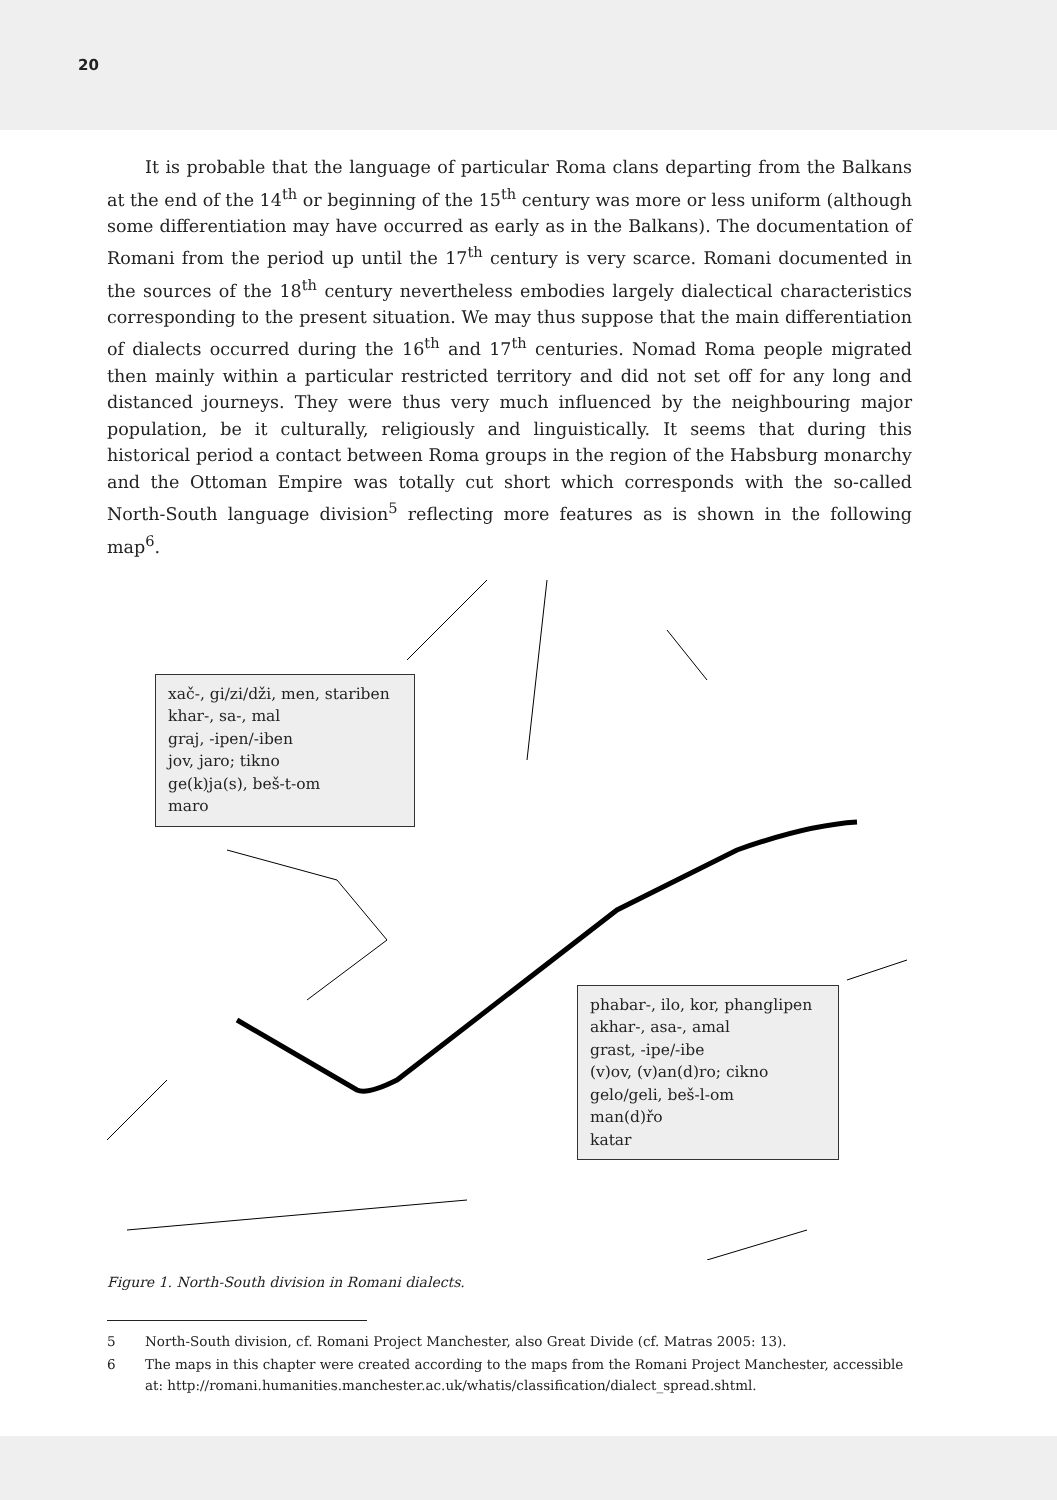20
It is probable that the language of particular Roma clans departing from the Balkans at the end of the 14<sup>th</sup> or beginning of the 15<sup>th</sup> century was more or less uniform (although some differentiation may have occurred as early as in the Balkans). The documentation of Romani from the period up until the 17<sup>th</sup> century is very scarce. Romani documented in the sources of the 18<sup>th</sup> century nevertheless embodies largely dialectical characteristics corresponding to the present situation. We may thus suppose that the main differentiation of dialects occurred during the 16<sup>th</sup> and 17<sup>th</sup> centuries. Nomad Roma people migrated then mainly within a particular restricted territory and did not set off for any long and distanced journeys. They were thus very much influenced by the neighbouring major population, be it culturally, religiously and linguistically. It seems that during this historical period a contact between Roma groups in the region of the Habsburg monarchy and the Ottoman Empire was totally cut short which corresponds with the so-called North-South language division<sup>5</sup> reflecting more features as is shown in the following map<sup>6</sup>.
xač-, gi/zi/dži, men, stariben
khar-, sa-, mal
graj, -ipen/-iben
jov, jaro; tikno
ge(k)ja(s), beš-t-om
maro
phabar-, ilo, kor, phanglipen
akhar-, asa-, amal
grast, -ipe/-ibe
(v)ov, (v)an(d)ro; cikno
gelo/geli, beš-l-om
man(d)řo
katar
Figure 1. North-South division in Romani dialects.
5 North-South division, cf. Romani Project Manchester, also Great Divide (cf. Matras 2005: 13).
6 The maps in this chapter were created according to the maps from the Romani Project Manchester, accessible at: http://romani.humanities.manchester.ac.uk/whatis/classification/dialect_spread.shtml.